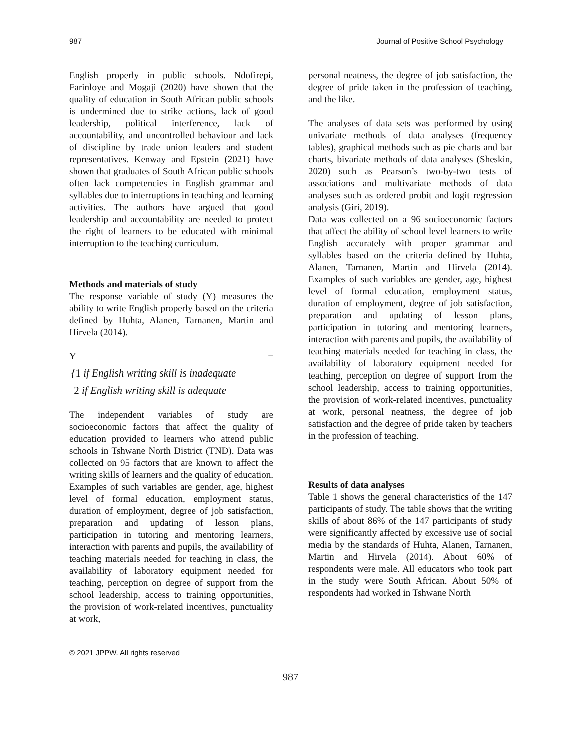987 Journal of Positive School Psychology
English properly in public schools. Ndofirepi, Farinloye and Mogaji (2020) have shown that the quality of education in South African public schools is undermined due to strike actions, lack of good leadership, political interference, lack of accountability, and uncontrolled behaviour and lack of discipline by trade union leaders and student representatives. Kenway and Epstein (2021) have shown that graduates of South African public schools often lack competencies in English grammar and syllables due to interruptions in teaching and learning activities. The authors have argued that good leadership and accountability are needed to protect the right of learners to be educated with minimal interruption to the teaching curriculum.
Methods and materials of study
The response variable of study (Y) measures the ability to write English properly based on the criteria defined by Huhta, Alanen, Tarnanen, Martin and Hirvela (2014).
Y =
{1 if English writing skill is inadequate
2 if English writing skill is adequate
The independent variables of study are socioeconomic factors that affect the quality of education provided to learners who attend public schools in Tshwane North District (TND). Data was collected on 95 factors that are known to affect the writing skills of learners and the quality of education. Examples of such variables are gender, age, highest level of formal education, employment status, duration of employment, degree of job satisfaction, preparation and updating of lesson plans, participation in tutoring and mentoring learners, interaction with parents and pupils, the availability of teaching materials needed for teaching in class, the availability of laboratory equipment needed for teaching, perception on degree of support from the school leadership, access to training opportunities, the provision of work-related incentives, punctuality at work,
personal neatness, the degree of job satisfaction, the degree of pride taken in the profession of teaching, and the like.
The analyses of data sets was performed by using univariate methods of data analyses (frequency tables), graphical methods such as pie charts and bar charts, bivariate methods of data analyses (Sheskin, 2020) such as Pearson’s two-by-two tests of associations and multivariate methods of data analyses such as ordered probit and logit regression analysis (Giri, 2019).
Data was collected on a 96 socioeconomic factors that affect the ability of school level learners to write English accurately with proper grammar and syllables based on the criteria defined by Huhta, Alanen, Tarnanen, Martin and Hirvela (2014). Examples of such variables are gender, age, highest level of formal education, employment status, duration of employment, degree of job satisfaction, preparation and updating of lesson plans, participation in tutoring and mentoring learners, interaction with parents and pupils, the availability of teaching materials needed for teaching in class, the availability of laboratory equipment needed for teaching, perception on degree of support from the school leadership, access to training opportunities, the provision of work-related incentives, punctuality at work, personal neatness, the degree of job satisfaction and the degree of pride taken by teachers in the profession of teaching.
Results of data analyses
Table 1 shows the general characteristics of the 147 participants of study. The table shows that the writing skills of about 86% of the 147 participants of study were significantly affected by excessive use of social media by the standards of Huhta, Alanen, Tarnanen, Martin and Hirvela (2014). About 60% of respondents were male. All educators who took part in the study were South African. About 50% of respondents had worked in Tshwane North
© 2021 JPPW. All rights reserved
987